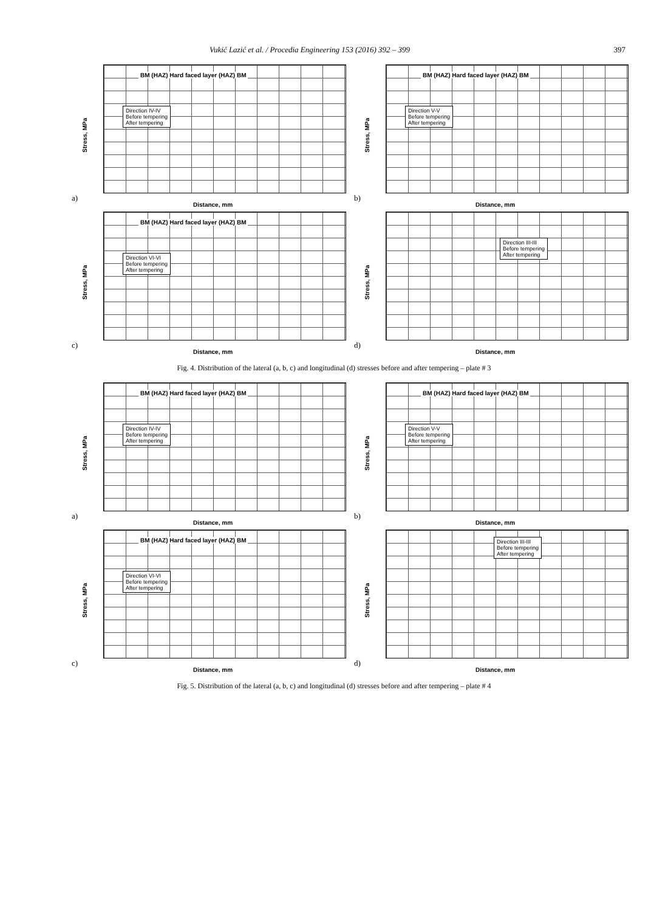Vukić Lazić et al. / Procedia Engineering 153 (2016) 392 – 399 397
BM (HAZ) Hard faced layer (HAZ) BM
Direction IV-IV
Before tempering
After tempering
Stress, MPa
Distance, mm
a)
BM (HAZ) Hard faced layer (HAZ) BM
Direction V-V
Before tempering
After tempering
Stress, MPa
Distance, mm
b)
BM (HAZ) Hard faced layer (HAZ) BM
Direction VI-VI
Before tempering
After tempering
Stress, MPa
Distance, mm
c)
Direction III-III
Before tempering
After tempering
Stress, MPa
Distance, mm
d)
Fig. 4. Distribution of the lateral (a, b, c) and longitudinal (d) stresses before and after tempering – plate # 3
BM (HAZ) Hard faced layer (HAZ) BM
Direction IV-IV
Before tempering
After tempering
Stress, MPa
Distance, mm
a)
BM (HAZ) Hard faced layer (HAZ) BM
Direction V-V
Before tempering
After tempering
Stress, MPa
Distance, mm
b)
BM (HAZ) Hard faced layer (HAZ) BM
Direction VI-VI
Before tempering
After tempering
Stress, MPa
Distance, mm
c)
Direction III-III
Before tempering
After tempering
Stress, MPa
Distance, mm
d)
Fig. 5. Distribution of the lateral (a, b, c) and longitudinal (d) stresses before and after tempering – plate # 4